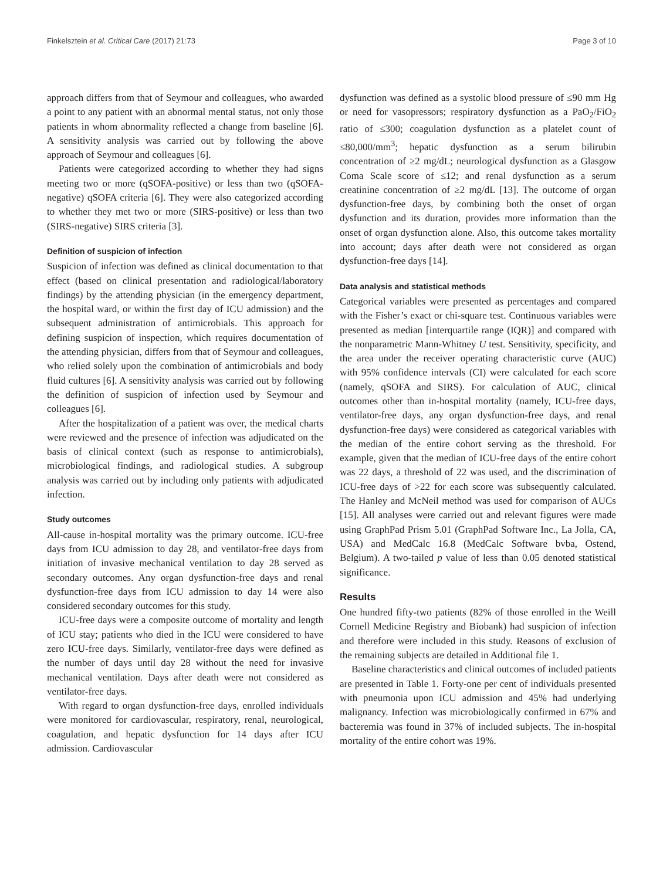Finkelsztein et al. Critical Care (2017) 21:73 Page 3 of 10
approach differs from that of Seymour and colleagues, who awarded a point to any patient with an abnormal mental status, not only those patients in whom abnormality reflected a change from baseline [6]. A sensitivity analysis was carried out by following the above approach of Seymour and colleagues [6].
Patients were categorized according to whether they had signs meeting two or more (qSOFA-positive) or less than two (qSOFA-negative) qSOFA criteria [6]. They were also categorized according to whether they met two or more (SIRS-positive) or less than two (SIRS-negative) SIRS criteria [3].
Definition of suspicion of infection
Suspicion of infection was defined as clinical documentation to that effect (based on clinical presentation and radiological/laboratory findings) by the attending physician (in the emergency department, the hospital ward, or within the first day of ICU admission) and the subsequent administration of antimicrobials. This approach for defining suspicion of inspection, which requires documentation of the attending physician, differs from that of Seymour and colleagues, who relied solely upon the combination of antimicrobials and body fluid cultures [6]. A sensitivity analysis was carried out by following the definition of suspicion of infection used by Seymour and colleagues [6].
After the hospitalization of a patient was over, the medical charts were reviewed and the presence of infection was adjudicated on the basis of clinical context (such as response to antimicrobials), microbiological findings, and radiological studies. A subgroup analysis was carried out by including only patients with adjudicated infection.
Study outcomes
All-cause in-hospital mortality was the primary outcome. ICU-free days from ICU admission to day 28, and ventilator-free days from initiation of invasive mechanical ventilation to day 28 served as secondary outcomes. Any organ dysfunction-free days and renal dysfunction-free days from ICU admission to day 14 were also considered secondary outcomes for this study.
ICU-free days were a composite outcome of mortality and length of ICU stay; patients who died in the ICU were considered to have zero ICU-free days. Similarly, ventilator-free days were defined as the number of days until day 28 without the need for invasive mechanical ventilation. Days after death were not considered as ventilator-free days.
With regard to organ dysfunction-free days, enrolled individuals were monitored for cardiovascular, respiratory, renal, neurological, coagulation, and hepatic dysfunction for 14 days after ICU admission. Cardiovascular
dysfunction was defined as a systolic blood pressure of ≤90 mm Hg or need for vasopressors; respiratory dysfunction as a PaO<sub>2</sub>/FiO<sub>2</sub> ratio of ≤300; coagulation dysfunction as a platelet count of ≤80,000/mm<sup>3</sup>; hepatic dysfunction as a serum bilirubin concentration of ≥2 mg/dL; neurological dysfunction as a Glasgow Coma Scale score of ≤12; and renal dysfunction as a serum creatinine concentration of ≥2 mg/dL [13]. The outcome of organ dysfunction-free days, by combining both the onset of organ dysfunction and its duration, provides more information than the onset of organ dysfunction alone. Also, this outcome takes mortality into account; days after death were not considered as organ dysfunction-free days [14].
Data analysis and statistical methods
Categorical variables were presented as percentages and compared with the Fisher’s exact or chi-square test. Continuous variables were presented as median [interquartile range (IQR)] and compared with the nonparametric Mann-Whitney U test. Sensitivity, specificity, and the area under the receiver operating characteristic curve (AUC) with 95% confidence intervals (CI) were calculated for each score (namely, qSOFA and SIRS). For calculation of AUC, clinical outcomes other than in-hospital mortality (namely, ICU-free days, ventilator-free days, any organ dysfunction-free days, and renal dysfunction-free days) were considered as categorical variables with the median of the entire cohort serving as the threshold. For example, given that the median of ICU-free days of the entire cohort was 22 days, a threshold of 22 was used, and the discrimination of ICU-free days of >22 for each score was subsequently calculated. The Hanley and McNeil method was used for comparison of AUCs [15]. All analyses were carried out and relevant figures were made using GraphPad Prism 5.01 (GraphPad Software Inc., La Jolla, CA, USA) and MedCalc 16.8 (MedCalc Software bvba, Ostend, Belgium). A two-tailed p value of less than 0.05 denoted statistical significance.
Results
One hundred fifty-two patients (82% of those enrolled in the Weill Cornell Medicine Registry and Biobank) had suspicion of infection and therefore were included in this study. Reasons of exclusion of the remaining subjects are detailed in Additional file 1.
Baseline characteristics and clinical outcomes of included patients are presented in Table 1. Forty-one per cent of individuals presented with pneumonia upon ICU admission and 45% had underlying malignancy. Infection was microbiologically confirmed in 67% and bacteremia was found in 37% of included subjects. The in-hospital mortality of the entire cohort was 19%.